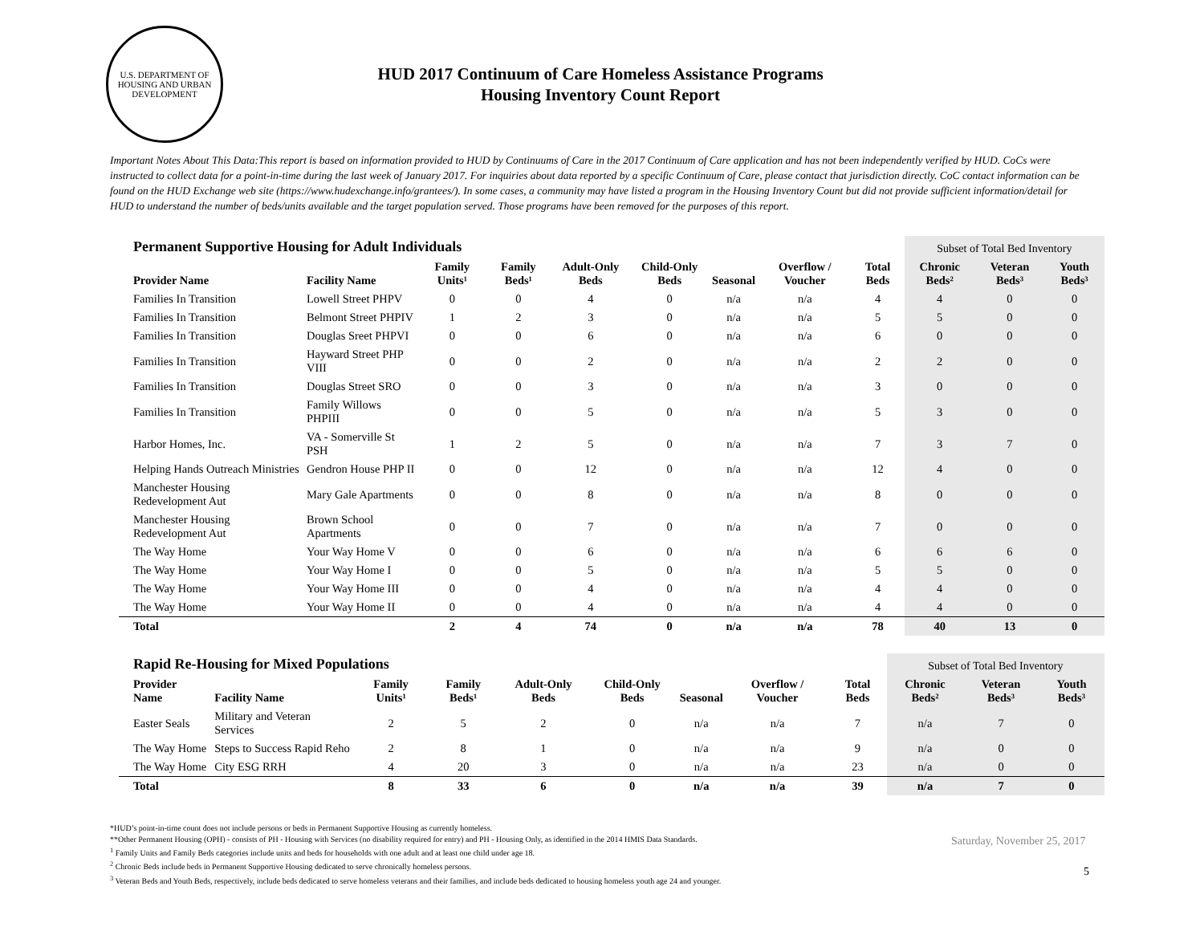U.S. DEPARTMENT OF HOUSING AND URBAN DEVELOPMENT
HUD 2017 Continuum of Care Homeless Assistance Programs
Housing Inventory Count Report
Important Notes About This Data:This report is based on information provided to HUD by Continuums of Care in the 2017 Continuum of Care application and has not been independently verified by HUD. CoCs were instructed to collect data for a point-in-time during the last week of January 2017. For inquiries about data reported by a specific Continuum of Care, please contact that jurisdiction directly. CoC contact information can be found on the HUD Exchange web site (https://www.hudexchange.info/grantees/). In some cases, a community may have listed a program in the Housing Inventory Count but did not provide sufficient information/detail for HUD to understand the number of beds/units available and the target population served. Those programs have been removed for the purposes of this report.
| Permanent Supportive Housing for Adult Individuals | | | | | | | | | Subset of Total Bed Inventory | | |
| --- | --- | --- | --- | --- | --- | --- | --- | --- | --- | --- | --- |
| Provider Name | Facility Name | Family Units¹ | Family Beds¹ | Adult-Only Beds | Child-Only Beds | Seasonal | Overflow / Voucher | Total Beds | Chronic Beds² | Veteran Beds³ | Youth Beds³ |
| Families In Transition | Lowell Street PHPV | 0 | 0 | 4 | 0 | n/a | n/a | 4 | 4 | 0 | 0 |
| Families In Transition | Belmont Street PHPIV | 1 | 2 | 3 | 0 | n/a | n/a | 5 | 5 | 0 | 0 |
| Families In Transition | Douglas Sreet PHPVI | 0 | 0 | 6 | 0 | n/a | n/a | 6 | 0 | 0 | 0 |
| Families In Transition | Hayward Street PHP VIII | 0 | 0 | 2 | 0 | n/a | n/a | 2 | 2 | 0 | 0 |
| Families In Transition | Douglas Street SRO | 0 | 0 | 3 | 0 | n/a | n/a | 3 | 0 | 0 | 0 |
| Families In Transition | Family Willows PHPIII | 0 | 0 | 5 | 0 | n/a | n/a | 5 | 3 | 0 | 0 |
| Harbor Homes, Inc. | VA - Somerville St PSH | 1 | 2 | 5 | 0 | n/a | n/a | 7 | 3 | 7 | 0 |
| Helping Hands Outreach Ministries | Gendron House PHP II | 0 | 0 | 12 | 0 | n/a | n/a | 12 | 4 | 0 | 0 |
| Manchester Housing Redevelopment Aut | Mary Gale Apartments | 0 | 0 | 8 | 0 | n/a | n/a | 8 | 0 | 0 | 0 |
| Manchester Housing Redevelopment Aut | Brown School Apartments | 0 | 0 | 7 | 0 | n/a | n/a | 7 | 0 | 0 | 0 |
| The Way Home | Your Way Home V | 0 | 0 | 6 | 0 | n/a | n/a | 6 | 6 | 6 | 0 |
| The Way Home | Your Way Home I | 0 | 0 | 5 | 0 | n/a | n/a | 5 | 5 | 0 | 0 |
| The Way Home | Your Way Home III | 0 | 0 | 4 | 0 | n/a | n/a | 4 | 4 | 0 | 0 |
| The Way Home | Your Way Home II | 0 | 0 | 4 | 0 | n/a | n/a | 4 | 4 | 0 | 0 |
| Total | | 2 | 4 | 74 | 0 | n/a | n/a | 78 | 40 | 13 | 0 |
| Rapid Re-Housing for Mixed Populations | | | | | | | | | Subset of Total Bed Inventory | | |
| --- | --- | --- | --- | --- | --- | --- | --- | --- | --- | --- | --- |
| Provider Name | Facility Name | Family Units¹ | Family Beds¹ | Adult-Only Beds | Child-Only Beds | Seasonal | Overflow / Voucher | Total Beds | Chronic Beds² | Veteran Beds³ | Youth Beds³ |
| Easter Seals | Military and Veteran Services | 2 | 5 | 2 | 0 | n/a | n/a | 7 | n/a | 7 | 0 |
| The Way Home | Steps to Success Rapid Reho | 2 | 8 | 1 | 0 | n/a | n/a | 9 | n/a | 0 | 0 |
| The Way Home | City ESG RRH | 4 | 20 | 3 | 0 | n/a | n/a | 23 | n/a | 0 | 0 |
| Total | | 8 | 33 | 6 | 0 | n/a | n/a | 39 | n/a | 7 | 0 |
*HUD’s point-in-time count does not include persons or beds in Permanent Supportive Housing as currently homeless.
**Other Permanent Housing (OPH) - consists of PH - Housing with Services (no disability required for entry) and PH - Housing Only, as identified in the 2014 HMIS Data Standards.
<sup>1</sup> Family Units and Family Beds categories include units and beds for households with one adult and at least one child under age 18.
<sup>2</sup> Chronic Beds include beds in Permanent Supportive Housing dedicated to serve chronically homeless persons.
<sup>3</sup> Veteran Beds and Youth Beds, respectively, include beds dedicated to serve homeless veterans and their families, and include beds dedicated to housing homeless youth age 24 and younger.
Saturday, November 25, 2017
5